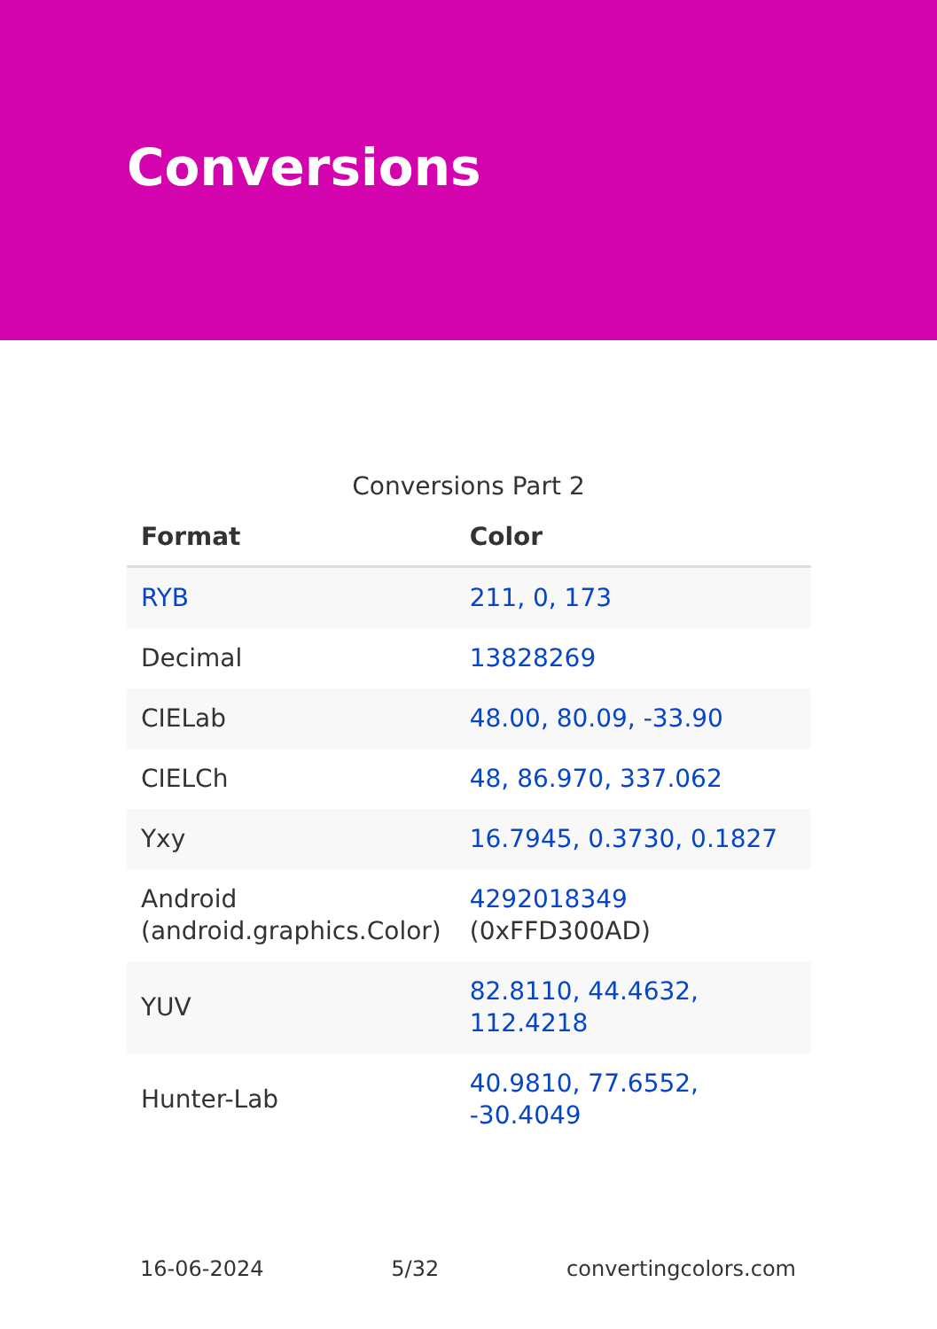Conversions
Conversions Part 2
| Format | Color |
| --- | --- |
| RYB | 211, 0, 173 |
| Decimal | 13828269 |
| CIELab | 48.00, 80.09, -33.90 |
| CIELCh | 48, 86.970, 337.062 |
| Yxy | 16.7945, 0.3730, 0.1827 |
| Android (android.graphics.Color) | 4292018349 (0xFFD300AD) |
| YUV | 82.8110, 44.4632, 112.4218 |
| Hunter-Lab | 40.9810, 77.6552, -30.4049 |
16-06-2024 5/32 convertingcolors.com